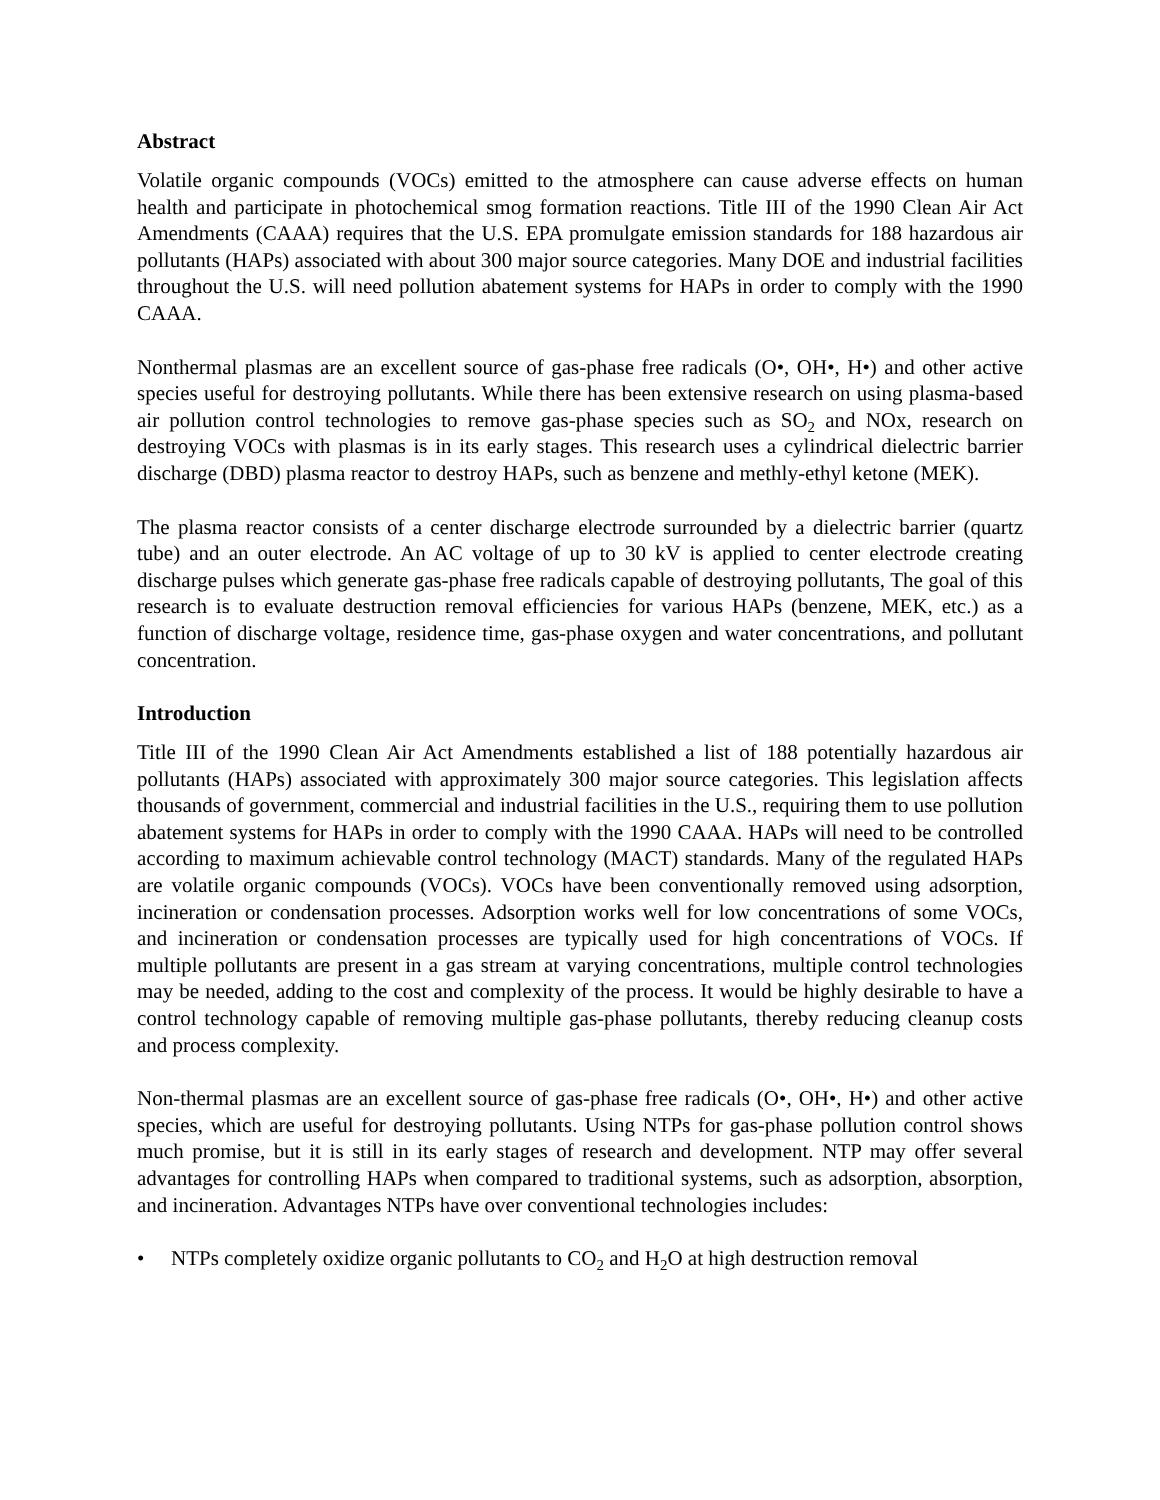Abstract
Volatile organic compounds (VOCs) emitted to the atmosphere can cause adverse effects on human health and participate in photochemical smog formation reactions. Title III of the 1990 Clean Air Act Amendments (CAAA) requires that the U.S. EPA promulgate emission standards for 188 hazardous air pollutants (HAPs) associated with about 300 major source categories. Many DOE and industrial facilities throughout the U.S. will need pollution abatement systems for HAPs in order to comply with the 1990 CAAA.
Nonthermal plasmas are an excellent source of gas-phase free radicals (O•, OH•, H•) and other active species useful for destroying pollutants. While there has been extensive research on using plasma-based air pollution control technologies to remove gas-phase species such as SO<sub>2</sub> and NOx, research on destroying VOCs with plasmas is in its early stages. This research uses a cylindrical dielectric barrier discharge (DBD) plasma reactor to destroy HAPs, such as benzene and methly-ethyl ketone (MEK).
The plasma reactor consists of a center discharge electrode surrounded by a dielectric barrier (quartz tube) and an outer electrode. An AC voltage of up to 30 kV is applied to center electrode creating discharge pulses which generate gas-phase free radicals capable of destroying pollutants, The goal of this research is to evaluate destruction removal efficiencies for various HAPs (benzene, MEK, etc.) as a function of discharge voltage, residence time, gas-phase oxygen and water concentrations, and pollutant concentration.
Introduction
Title III of the 1990 Clean Air Act Amendments established a list of 188 potentially hazardous air pollutants (HAPs) associated with approximately 300 major source categories. This legislation affects thousands of government, commercial and industrial facilities in the U.S., requiring them to use pollution abatement systems for HAPs in order to comply with the 1990 CAAA. HAPs will need to be controlled according to maximum achievable control technology (MACT) standards. Many of the regulated HAPs are volatile organic compounds (VOCs). VOCs have been conventionally removed using adsorption, incineration or condensation processes. Adsorption works well for low concentrations of some VOCs, and incineration or condensation processes are typically used for high concentrations of VOCs. If multiple pollutants are present in a gas stream at varying concentrations, multiple control technologies may be needed, adding to the cost and complexity of the process. It would be highly desirable to have a control technology capable of removing multiple gas-phase pollutants, thereby reducing cleanup costs and process complexity.
Non-thermal plasmas are an excellent source of gas-phase free radicals (O•, OH•, H•) and other active species, which are useful for destroying pollutants. Using NTPs for gas-phase pollution control shows much promise, but it is still in its early stages of research and development. NTP may offer several advantages for controlling HAPs when compared to traditional systems, such as adsorption, absorption, and incineration. Advantages NTPs have over conventional technologies includes:
• NTPs completely oxidize organic pollutants to CO<sub>2</sub> and H<sub>2</sub>O at high destruction removal